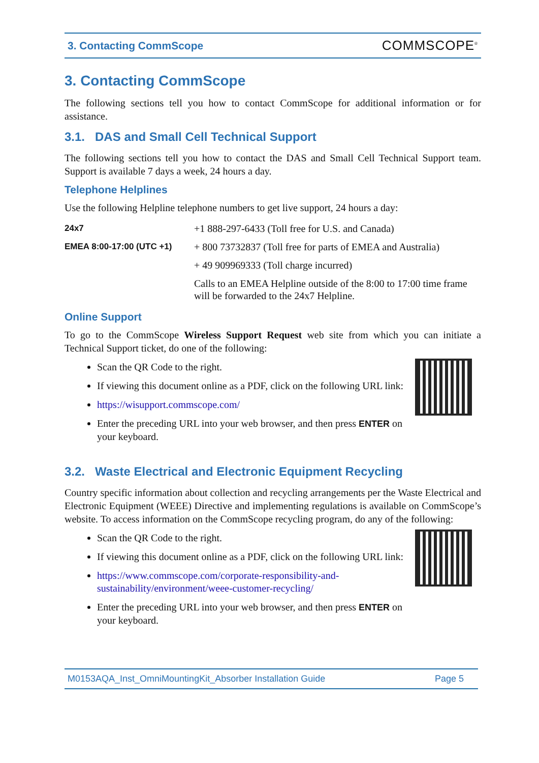3. Contacting CommScope COMMSCOPE<sup>®</sup>
3. Contacting CommScope
The following sections tell you how to contact CommScope for additional information or for assistance.
3.1. DAS and Small Cell Technical Support
The following sections tell you how to contact the DAS and Small Cell Technical Support team. Support is available 7 days a week, 24 hours a day.
Telephone Helplines
Use the following Helpline telephone numbers to get live support, 24 hours a day:
| 24x7 | +1 888-297-6433 (Toll free for U.S. and Canada) |
| EMEA 8:00-17:00 (UTC +1) | + 800 73732837 (Toll free for parts of EMEA and Australia) |
| | + 49 909969333 (Toll charge incurred) |
| | Calls to an EMEA Helpline outside of the 8:00 to 17:00 time frame will be forwarded to the 24x7 Helpline. |
Online Support
To go to the CommScope Wireless Support Request web site from which you can initiate a Technical Support ticket, do one of the following:
Scan the QR Code to the right.
If viewing this document online as a PDF, click on the following URL link:
https://wisupport.commscope.com/
Enter the preceding URL into your web browser, and then press ENTER on your keyboard.
3.2. Waste Electrical and Electronic Equipment Recycling
Country specific information about collection and recycling arrangements per the Waste Electrical and Electronic Equipment (WEEE) Directive and implementing regulations is available on CommScope’s website. To access information on the CommScope recycling program, do any of the following:
Scan the QR Code to the right.
If viewing this document online as a PDF, click on the following URL link:
https://www.commscope.com/corporate-responsibility-and-sustainability/environment/weee-customer-recycling/
Enter the preceding URL into your web browser, and then press ENTER on your keyboard.
M0153AQA_Inst_OmniMountingKit_Absorber Installation Guide Page 5